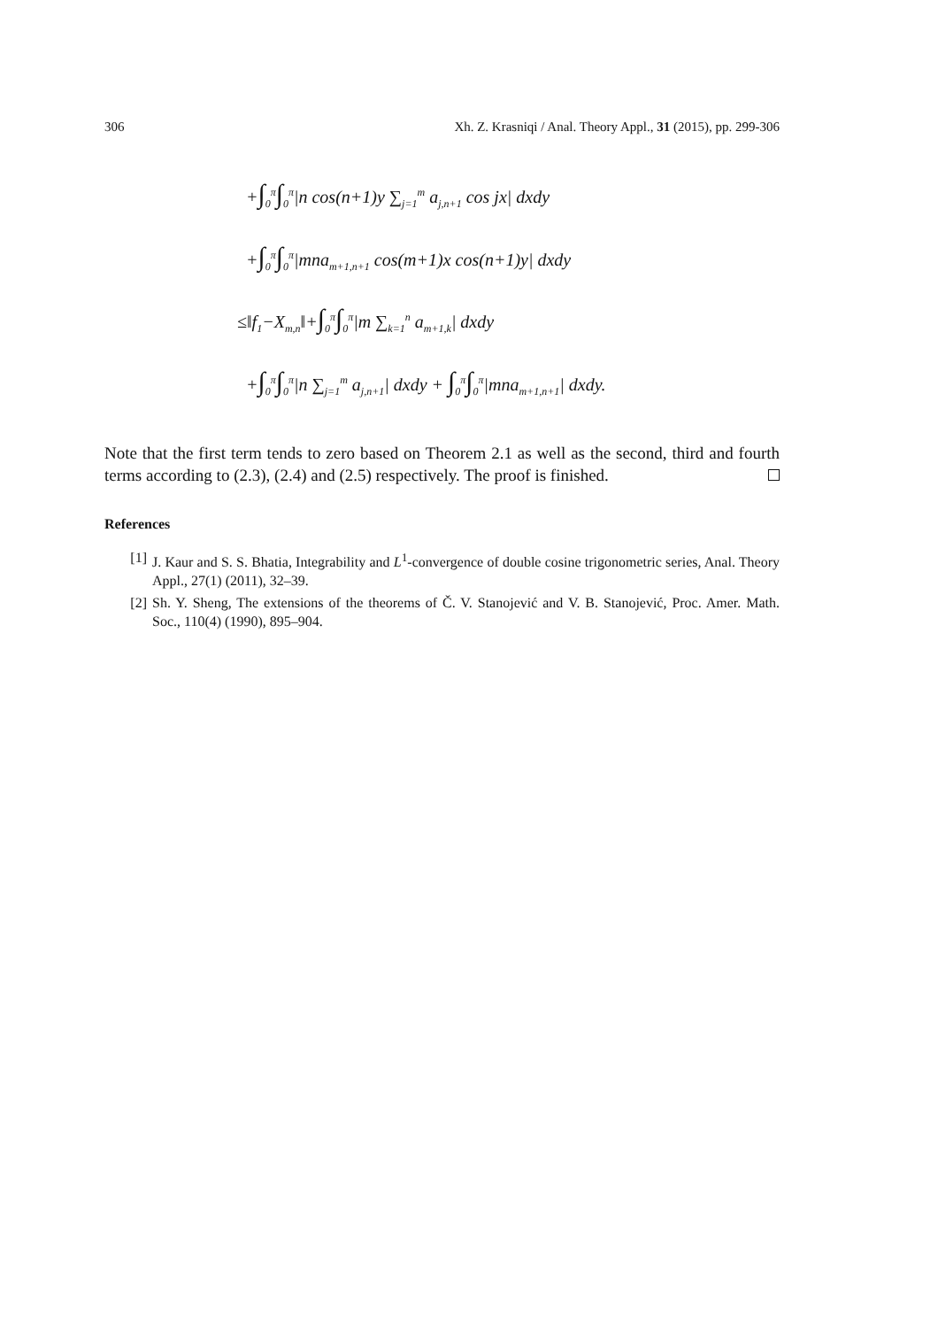306 Xh. Z. Krasniqi / Anal. Theory Appl., 31 (2015), pp. 299-306
+∫<sub>0</sub><sup>π</sup>∫<sub>0</sub><sup>π</sup>|n cos(n+1)y ∑<sub>j=1</sub><sup>m</sup> a<sub>j,n+1</sub> cos jx| dxdy
+∫<sub>0</sub><sup>π</sup>∫<sub>0</sub><sup>π</sup>|mna<sub>m+1,n+1</sub> cos(m+1)x cos(n+1)y| dxdy
≤‖f<sub>1</sub>−X<sub>m,n</sub>‖+∫<sub>0</sub><sup>π</sup>∫<sub>0</sub><sup>π</sup>|m ∑<sub>k=1</sub><sup>n</sup> a<sub>m+1,k</sub>| dxdy
+∫<sub>0</sub><sup>π</sup>∫<sub>0</sub><sup>π</sup>|n ∑<sub>j=1</sub><sup>m</sup> a<sub>j,n+1</sub>| dxdy + ∫<sub>0</sub><sup>π</sup>∫<sub>0</sub><sup>π</sup>|mna<sub>m+1,n+1</sub>| dxdy.
Note that the first term tends to zero based on Theorem 2.1 as well as the second, third and fourth terms according to (2.3), (2.4) and (2.5) respectively. The proof is finished.
References
[1] J. Kaur and S. S. Bhatia, Integrability and L<sup>1</sup>-convergence of double cosine trigonometric series, Anal. Theory Appl., 27(1) (2011), 32–39.
[2] Sh. Y. Sheng, The extensions of the theorems of Č. V. Stanojević and V. B. Stanojević, Proc. Amer. Math. Soc., 110(4) (1990), 895–904.